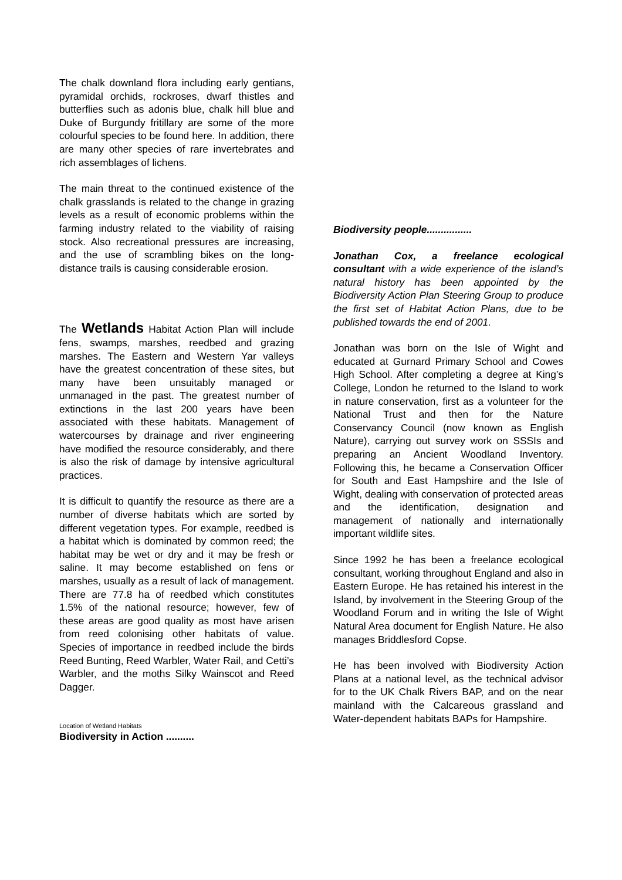The chalk downland flora including early gentians, pyramidal orchids, rockroses, dwarf thistles and butterflies such as adonis blue, chalk hill blue and Duke of Burgundy fritillary are some of the more colourful species to be found here. In addition, there are many other species of rare invertebrates and rich assemblages of lichens.
The main threat to the continued existence of the chalk grasslands is related to the change in grazing levels as a result of economic problems within the farming industry related to the viability of raising stock. Also recreational pressures are increasing, and the use of scrambling bikes on the long-distance trails is causing considerable erosion.
The Wetlands Habitat Action Plan will include fens, swamps, marshes, reedbed and grazing marshes. The Eastern and Western Yar valleys have the greatest concentration of these sites, but many have been unsuitably managed or unmanaged in the past. The greatest number of extinctions in the last 200 years have been associated with these habitats. Management of watercourses by drainage and river engineering have modified the resource considerably, and there is also the risk of damage by intensive agricultural practices.
It is difficult to quantify the resource as there are a number of diverse habitats which are sorted by different vegetation types. For example, reedbed is a habitat which is dominated by common reed; the habitat may be wet or dry and it may be fresh or saline. It may become established on fens or marshes, usually as a result of lack of management. There are 77.8 ha of reedbed which constitutes 1.5% of the national resource; however, few of these areas are good quality as most have arisen from reed colonising other habitats of value. Species of importance in reedbed include the birds Reed Bunting, Reed Warbler, Water Rail, and Cetti’s Warbler, and the moths Silky Wainscot and Reed Dagger.
Location of Wetland Habitats
Biodiversity in Action ..........
Biodiversity people................
Jonathan Cox, a freelance ecological consultant with a wide experience of the island’s natural history has been appointed by the Biodiversity Action Plan Steering Group to produce the first set of Habitat Action Plans, due to be published towards the end of 2001.
Jonathan was born on the Isle of Wight and educated at Gurnard Primary School and Cowes High School. After completing a degree at King’s College, London he returned to the Island to work in nature conservation, first as a volunteer for the National Trust and then for the Nature Conservancy Council (now known as English Nature), carrying out survey work on SSSIs and preparing an Ancient Woodland Inventory. Following this, he became a Conservation Officer for South and East Hampshire and the Isle of Wight, dealing with conservation of protected areas and the identification, designation and management of nationally and internationally important wildlife sites.
Since 1992 he has been a freelance ecological consultant, working throughout England and also in Eastern Europe. He has retained his interest in the Island, by involvement in the Steering Group of the Woodland Forum and in writing the Isle of Wight Natural Area document for English Nature. He also manages Briddlesford Copse.
He has been involved with Biodiversity Action Plans at a national level, as the technical advisor for to the UK Chalk Rivers BAP, and on the near mainland with the Calcareous grassland and Water-dependent habitats BAPs for Hampshire.